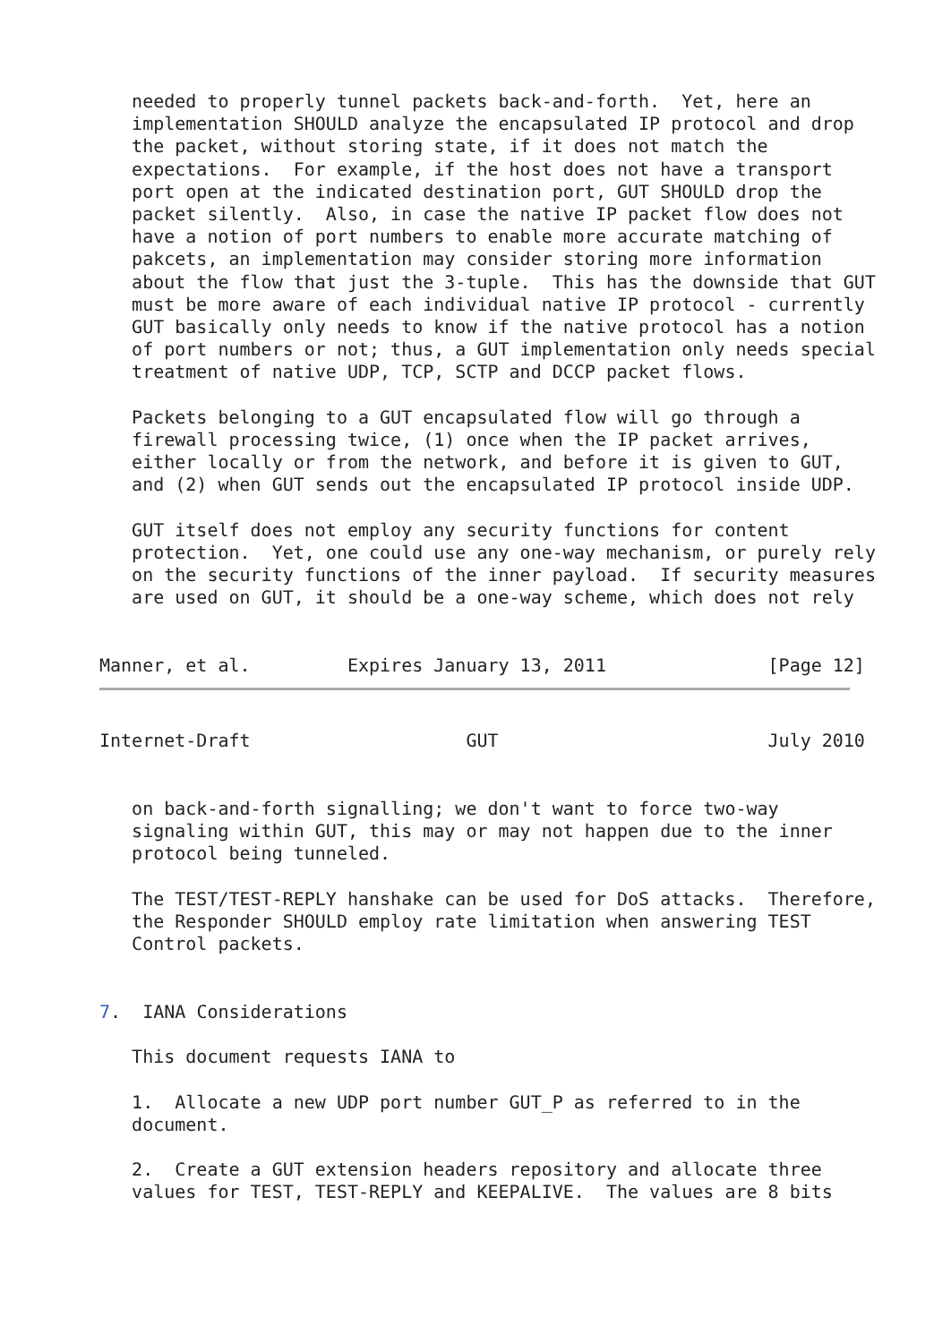needed to properly tunnel packets back-and-forth.  Yet, here an
   implementation SHOULD analyze the encapsulated IP protocol and drop
   the packet, without storing state, if it does not match the
   expectations.  For example, if the host does not have a transport
   port open at the indicated destination port, GUT SHOULD drop the
   packet silently.  Also, in case the native IP packet flow does not
   have a notion of port numbers to enable more accurate matching of
   pakcets, an implementation may consider storing more information
   about the flow that just the 3-tuple.  This has the downside that GUT
   must be more aware of each individual native IP protocol - currently
   GUT basically only needs to know if the native protocol has a notion
   of port numbers or not; thus, a GUT implementation only needs special
   treatment of native UDP, TCP, SCTP and DCCP packet flows.

   Packets belonging to a GUT encapsulated flow will go through a
   firewall processing twice, (1) once when the IP packet arrives,
   either locally or from the network, and before it is given to GUT,
   and (2) when GUT sends out the encapsulated IP protocol inside UDP.

   GUT itself does not employ any security functions for content
   protection.  Yet, one could use any one-way mechanism, or purely rely
   on the security functions of the inner payload.  If security measures
   are used on GUT, it should be a one-way scheme, which does not rely


Manner, et al.         Expires January 13, 2011               [Page 12]
Internet-Draft                    GUT                         July 2010


   on back-and-forth signalling; we don't want to force two-way
   signaling within GUT, this may or may not happen due to the inner
   protocol being tunneled.

   The TEST/TEST-REPLY hanshake can be used for DoS attacks.  Therefore,
   the Responder SHOULD employ rate limitation when answering TEST
   Control packets.


7.  IANA Considerations

   This document requests IANA to

   1.  Allocate a new UDP port number GUT_P as referred to in the
   document.

   2.  Create a GUT extension headers repository and allocate three
   values for TEST, TEST-REPLY and KEEPALIVE.  The values are 8 bits